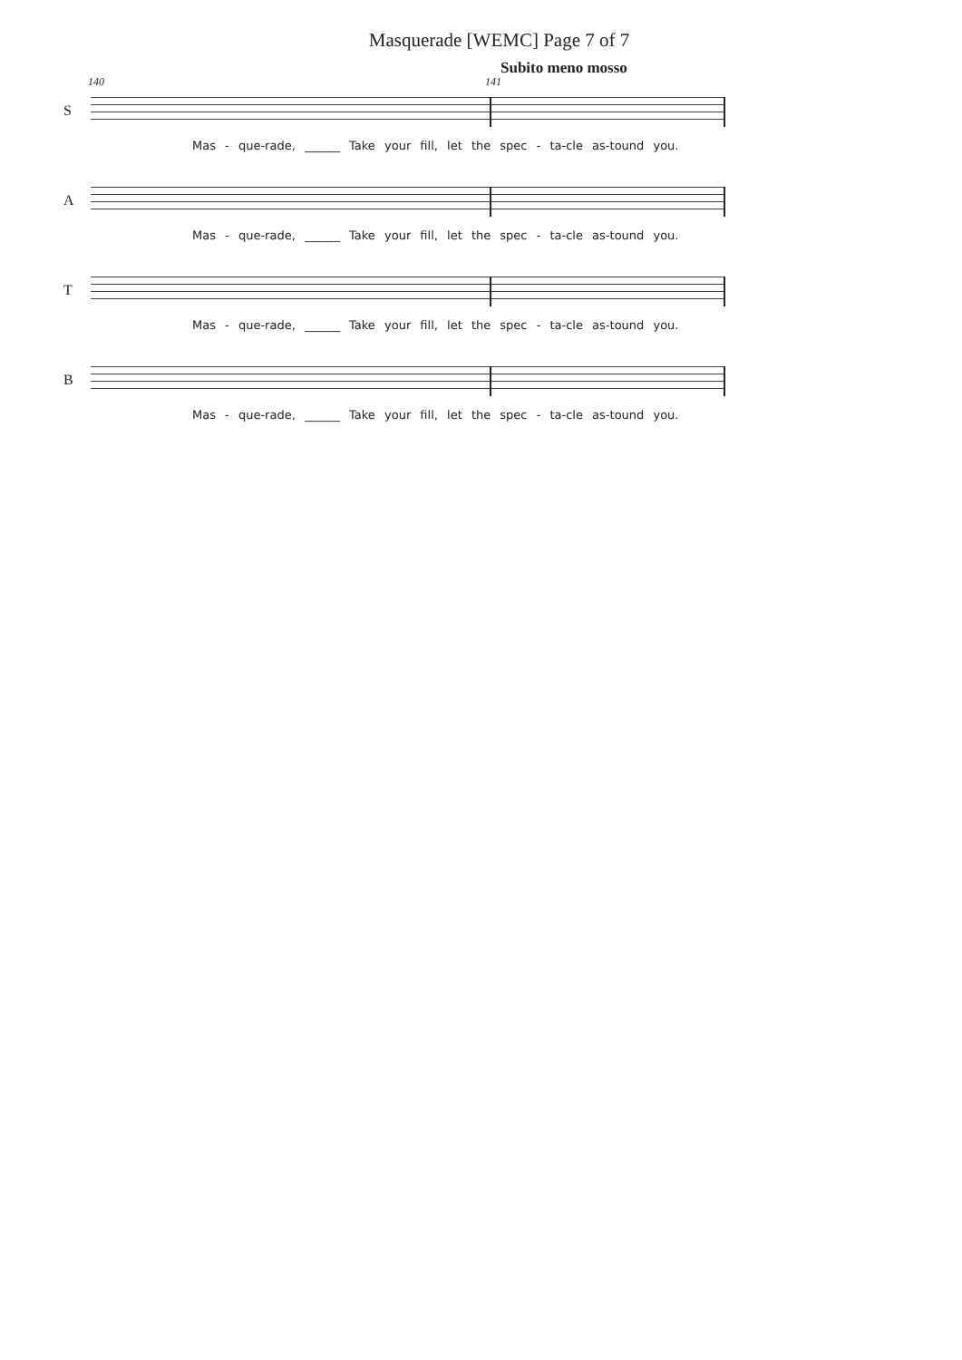Masquerade [WEMC] Page 7 of 7
Subito meno mosso
140 141
S
Mas - que-rade, ______ Take your fill, let the spec - ta-cle as-tound you.
A
Mas - que-rade, ______ Take your fill, let the spec - ta-cle as-tound you.
T
Mas - que-rade, ______ Take your fill, let the spec - ta-cle as-tound you.
B
Mas - que-rade, ______ Take your fill, let the spec - ta-cle as-tound you.